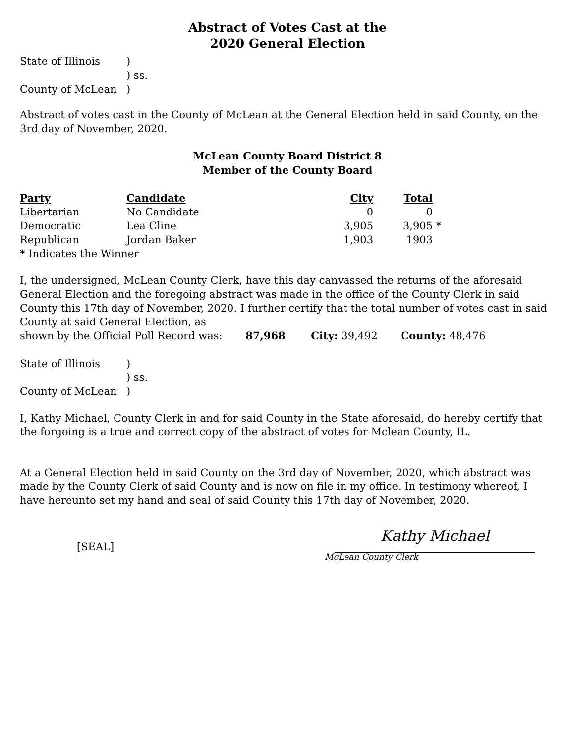Abstract of Votes Cast at the
2020 General Election
| State of Illinois | ) |
| | ) ss. |
| County of McLean | ) |
Abstract of votes cast in the County of McLean at the General Election held in said County, on the 3rd day of November, 2020.
McLean County Board District 8
Member of the County Board
| Party | Candidate | City | Total | |
| --- | --- | --- | --- | --- |
| Libertarian | No Candidate | 0 | 0 | |
| Democratic | Lea Cline | 3,905 | 3,905 | * |
| Republican | Jordan Baker | 1,903 | 1903 | |
| * Indicates the Winner | | | | |
I, the undersigned, McLean County Clerk, have this day canvassed the returns of the aforesaid General Election and the foregoing abstract was made in the office of the County Clerk in said County this 17th day of November, 2020. I further certify that the total number of votes cast in said County at said General Election, as
shown by the Official Poll Record was: 87,968 City: 39,492 County: 48,476
| State of Illinois | ) |
| | ) ss. |
| County of McLean | ) |
I, Kathy Michael, County Clerk in and for said County in the State aforesaid, do hereby certify that the forgoing is a true and correct copy of the abstract of votes for Mclean County, IL.
At a General Election held in said County on the 3rd day of November, 2020, which abstract was made by the County Clerk of said County and is now on file in my office. In testimony whereof, I have hereunto set my hand and seal of said County this 17th day of November, 2020.
[SEAL]
Kathy Michael
McLean County Clerk